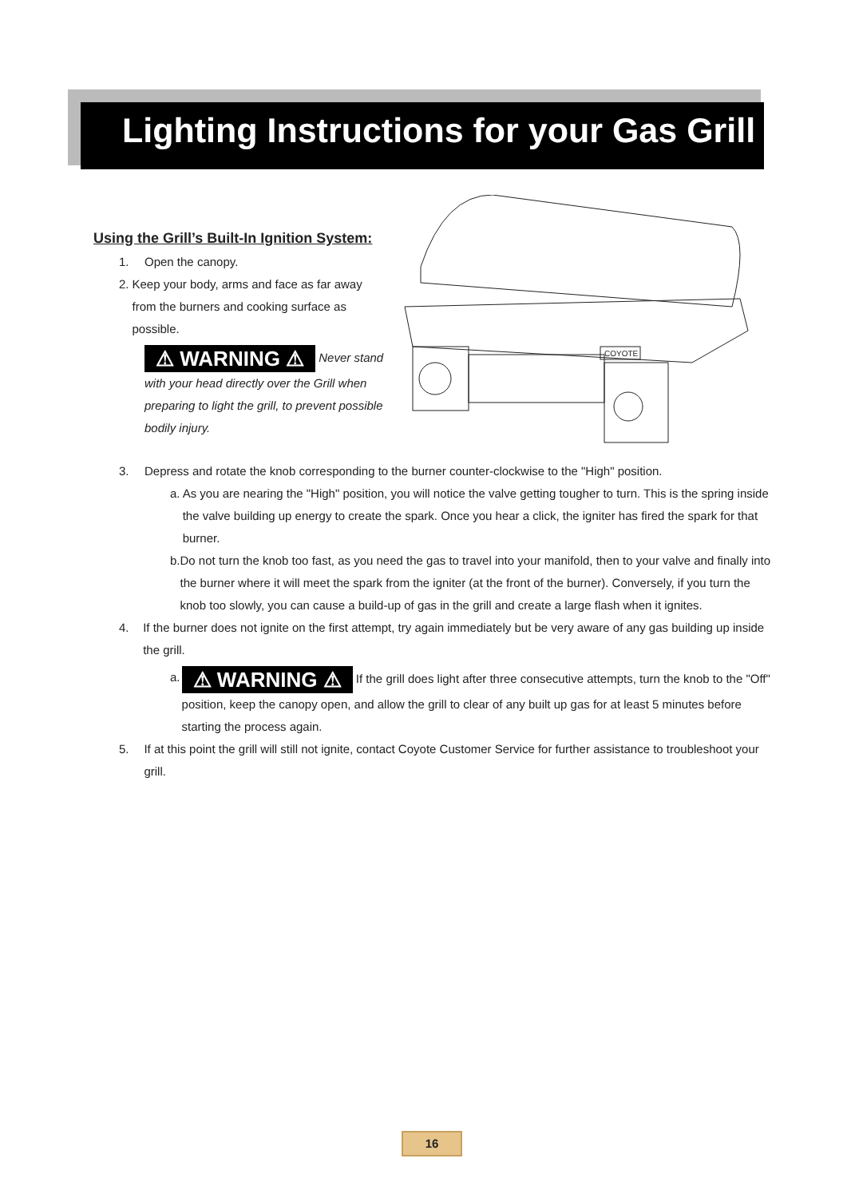Lighting Instructions for your Gas Grill
Using the Grill’s Built-In Ignition System:
1. Open the canopy.
2. Keep your body, arms and face as far away from the burners and cooking surface as possible.
⚠ WARNING ⚠ Never stand with your head directly over the Grill when preparing to light the grill, to prevent possible bodily injury.
COYOTE
3. Depress and rotate the knob corresponding to the burner counter-clockwise to the "High" position.
a. As you are nearing the "High" position, you will notice the valve getting tougher to turn. This is the spring inside the valve building up energy to create the spark. Once you hear a click, the igniter has fired the spark for that burner.
b. Do not turn the knob too fast, as you need the gas to travel into your manifold, then to your valve and finally into the burner where it will meet the spark from the igniter (at the front of the burner). Conversely, if you turn the knob too slowly, you can cause a build-up of gas in the grill and create a large flash when it ignites.
4. If the burner does not ignite on the first attempt, try again immediately but be very aware of any gas building up inside the grill.
a. ⚠ WARNING ⚠ If the grill does light after three consecutive attempts, turn the knob to the "Off" position, keep the canopy open, and allow the grill to clear of any built up gas for at least 5 minutes before starting the process again.
5. If at this point the grill will still not ignite, contact Coyote Customer Service for further assistance to troubleshoot your grill.
16